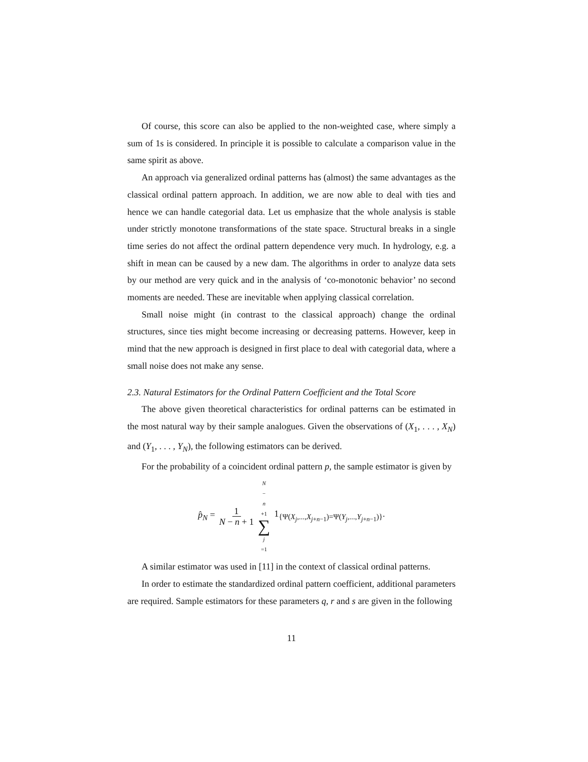Of course, this score can also be applied to the non-weighted case, where simply a sum of 1s is considered. In principle it is possible to calculate a comparison value in the same spirit as above.
An approach via generalized ordinal patterns has (almost) the same advantages as the classical ordinal pattern approach. In addition, we are now able to deal with ties and hence we can handle categorial data. Let us emphasize that the whole analysis is stable under strictly monotone transformations of the state space. Structural breaks in a single time series do not affect the ordinal pattern dependence very much. In hydrology, e.g. a shift in mean can be caused by a new dam. The algorithms in order to analyze data sets by our method are very quick and in the analysis of ‘co-monotonic behavior’ no second moments are needed. These are inevitable when applying classical correlation.
Small noise might (in contrast to the classical approach) change the ordinal structures, since ties might become increasing or decreasing patterns. However, keep in mind that the new approach is designed in first place to deal with categorial data, where a small noise does not make any sense.
2.3. Natural Estimators for the Ordinal Pattern Coefficient and the Total Score
The above given theoretical characteristics for ordinal patterns can be estimated in the most natural way by their sample analogues. Given the observations of (X<sub>1</sub>, . . . , X<sub>N</sub>) and (Y<sub>1</sub>, . . . , Y<sub>N</sub>), the following estimators can be derived.
For the probability of a coincident ordinal pattern p, the sample estimator is given by
p̂<sub>N</sub> = 1 N − n + 1 N − n +1 ∑ j =1 1<sub>{Ψ(X<sub>j</sub>,...,X<sub>j+n−1</sub>)=Ψ(Y<sub>j</sub>,...,Y<sub>j+n−1</sub>)}</sub>.
A similar estimator was used in [11] in the context of classical ordinal patterns.
In order to estimate the standardized ordinal pattern coefficient, additional parameters are required. Sample estimators for these parameters q, r and s are given in the following
11